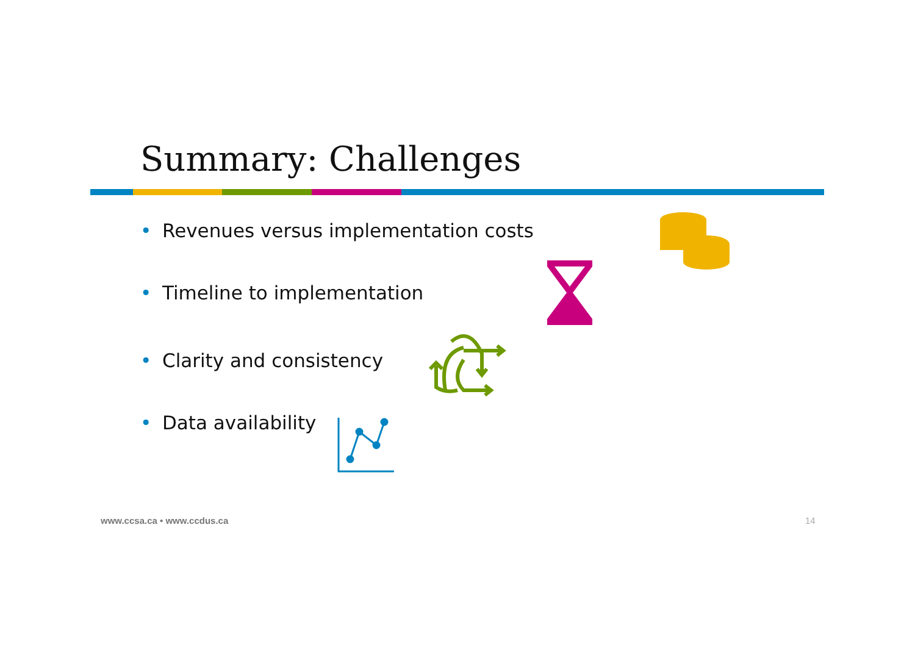Summary: Challenges
• Revenues versus implementation costs
• Timeline to implementation
• Clarity and consistency
• Data availability
www.ccsa.ca • www.ccdus.ca 14